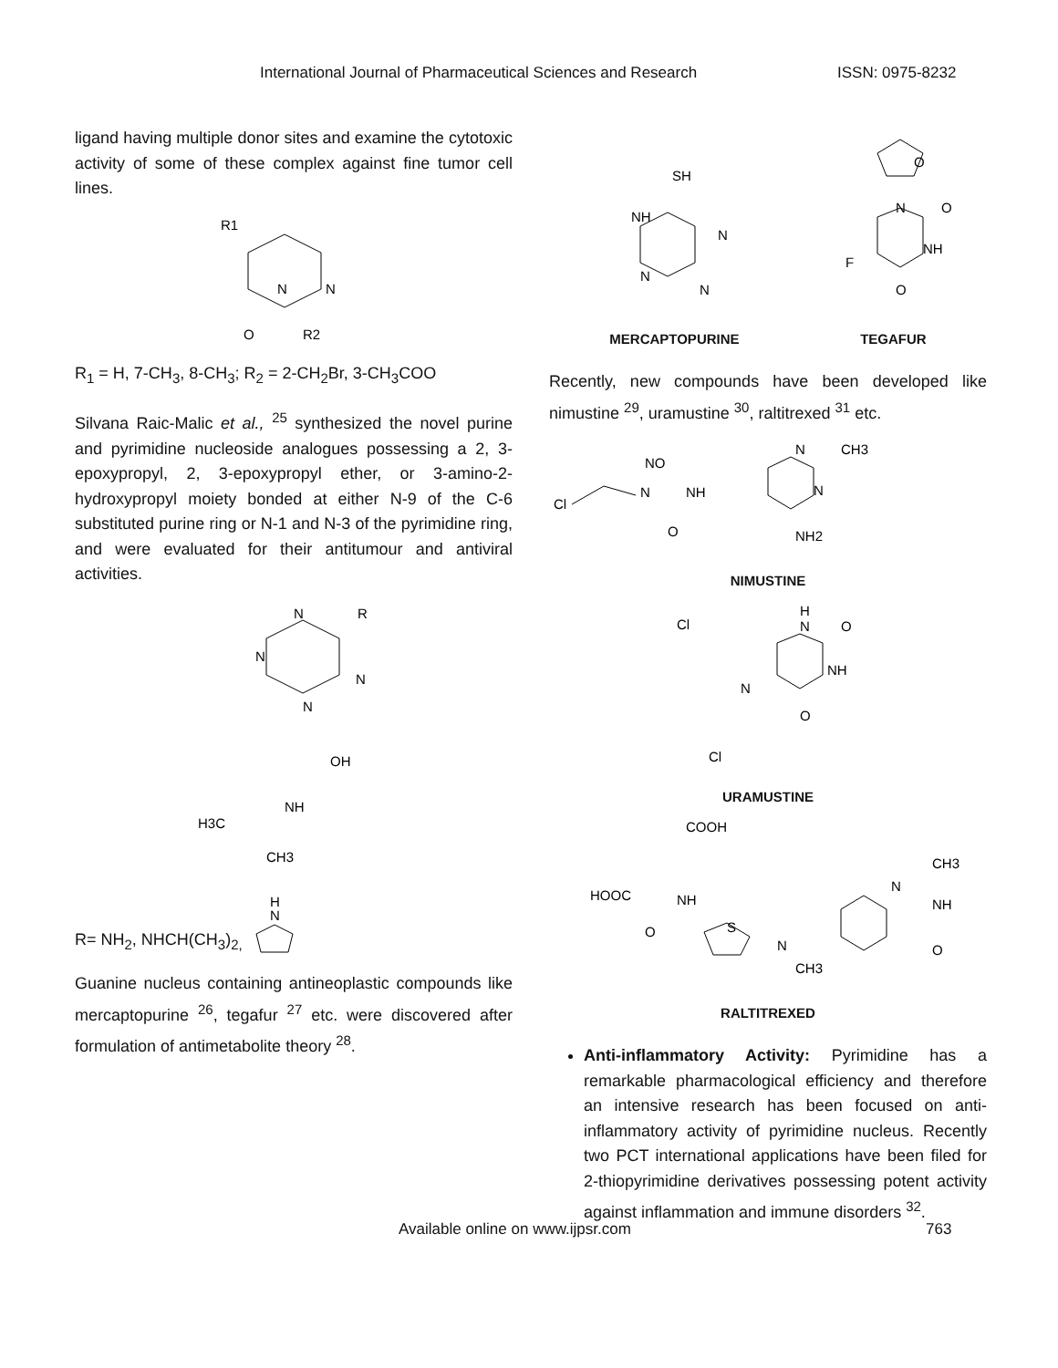International Journal of Pharmaceutical Sciences and Research ISSN: 0975-8232
ligand having multiple donor sites and examine the cytotoxic activity of some of these complex against fine tumor cell lines.
R1
N
N
R2
O
R<sub>1</sub> = H, 7-CH<sub>3</sub>, 8-CH<sub>3</sub>; R<sub>2</sub> = 2-CH<sub>2</sub>Br, 3-CH<sub>3</sub>COO
Silvana Raic-Malic et al., <sup>25</sup> synthesized the novel purine and pyrimidine nucleoside analogues possessing a 2, 3-epoxypropyl, 2, 3-epoxypropyl ether, or 3-amino-2-hydroxypropyl moiety bonded at either N-9 of the C-6 substituted purine ring or N-1 and N-3 of the pyrimidine ring, and were evaluated for their antitumour and antiviral activities.
N
R
N
N
N
OH
NH
H3C
CH3
R= NH<sub>2</sub>, NHCH(CH<sub>3</sub>)<sub>2,</sub>
H
N
Guanine nucleus containing antineoplastic compounds like mercaptopurine <sup>26</sup>, tegafur <sup>27</sup> etc. were discovered after formulation of antimetabolite theory <sup>28</sup>.
SH
NH
N
N
N
O
N
O
NH
F
O
MERCAPTOPURINE TEGAFUR
Recently, new compounds have been developed like nimustine <sup>29</sup>, uramustine <sup>30</sup>, raltitrexed <sup>31</sup> etc.
Cl
NO
N
NH
O
N
CH3
N
NH2
NIMUSTINE
Cl
H
N
O
NH
N
O
Cl
URAMUSTINE
COOH
HOOC
NH
O
S
N
CH3
CH3
N
NH
O
RALTITREXED
Anti-inflammatory Activity: Pyrimidine has a remarkable pharmacological efficiency and therefore an intensive research has been focused on anti-inflammatory activity of pyrimidine nucleus. Recently two PCT international applications have been filed for 2-thiopyrimidine derivatives possessing potent activity against inflammation and immune disorders <sup>32</sup>.
Available online on www.ijpsr.com 763